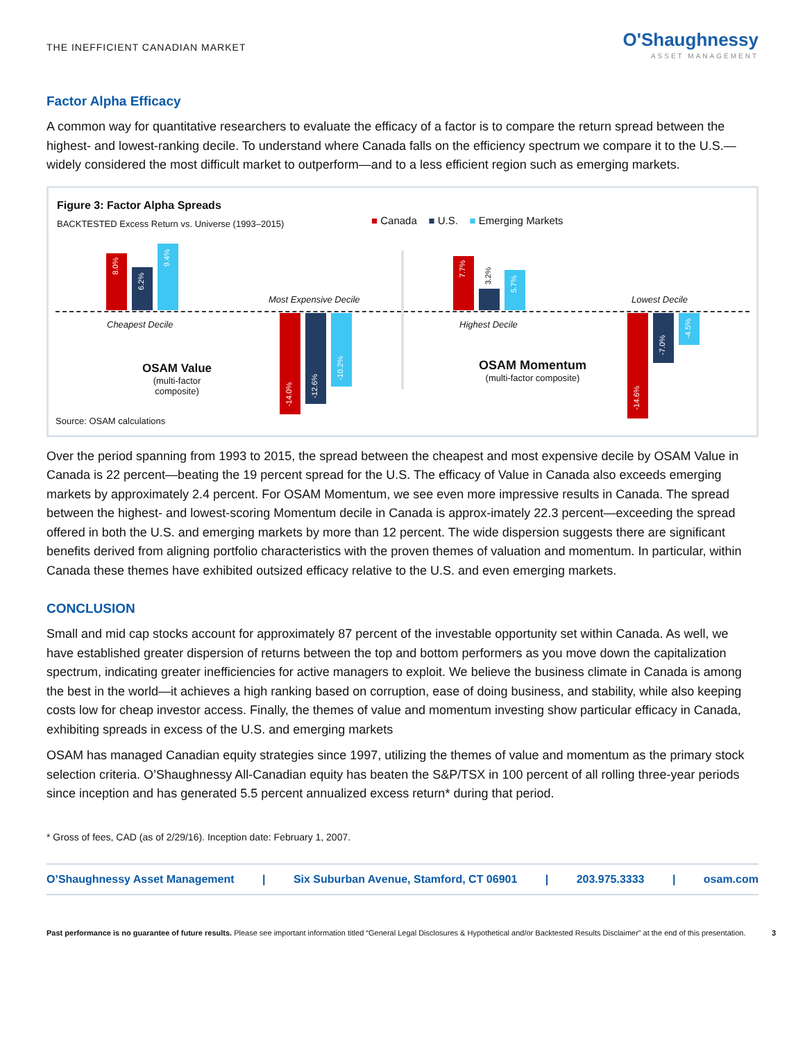THE INEFFICIENT CANADIAN MARKET
O'Shaughnessy
ASSET MANAGEMENT
Factor Alpha Efficacy
A common way for quantitative researchers to evaluate the efficacy of a factor is to compare the return spread between the highest- and lowest-ranking decile. To understand where Canada falls on the efficiency spectrum we compare it to the U.S.—widely considered the most difficult market to outperform—and to a less efficient region such as emerging markets.
Figure 3: Factor Alpha Spreads
BACKTESTED Excess Return vs. Universe (1993–2015)
■ Canada ■ U.S. ■ Emerging Markets
8.0%
6.2%
9.4%
Cheapest Decile
Most Expensive Decile
-14.0%
-12.6%
-10.2%
OSAM Value
(multi-factor composite)
7.7%
3.2%
5.7%
Highest Decile
Lowest Decile
-14.6%
-7.0%
-4.5%
OSAM Momentum
(multi-factor composite)
Source: OSAM calculations
Over the period spanning from 1993 to 2015, the spread between the cheapest and most expensive decile by OSAM Value in Canada is 22 percent—beating the 19 percent spread for the U.S. The efficacy of Value in Canada also exceeds emerging markets by approximately 2.4 percent. For OSAM Momentum, we see even more impressive results in Canada. The spread between the highest- and lowest-scoring Momentum decile in Canada is approx-imately 22.3 percent—exceeding the spread offered in both the U.S. and emerging markets by more than 12 percent. The wide dispersion suggests there are significant benefits derived from aligning portfolio characteristics with the proven themes of valuation and momentum. In particular, within Canada these themes have exhibited outsized efficacy relative to the U.S. and even emerging markets.
CONCLUSION
Small and mid cap stocks account for approximately 87 percent of the investable opportunity set within Canada. As well, we have established greater dispersion of returns between the top and bottom performers as you move down the capitalization spectrum, indicating greater inefficiencies for active managers to exploit. We believe the business climate in Canada is among the best in the world—it achieves a high ranking based on corruption, ease of doing business, and stability, while also keeping costs low for cheap investor access. Finally, the themes of value and momentum investing show particular efficacy in Canada, exhibiting spreads in excess of the U.S. and emerging markets
OSAM has managed Canadian equity strategies since 1997, utilizing the themes of value and momentum as the primary stock selection criteria. O’Shaughnessy All-Canadian equity has beaten the S&P/TSX in 100 percent of all rolling three-year periods since inception and has generated 5.5 percent annualized excess return* during that period.
* Gross of fees, CAD (as of 2/29/16). Inception date: February 1, 2007.
O’Shaughnessy Asset Management | Six Suburban Avenue, Stamford, CT 06901 | 203.975.3333 | osam.com
Past performance is no guarantee of future results. Please see important information titled “General Legal Disclosures & Hypothetical and/or Backtested Results Disclaimer” at the end of this presentation. 3